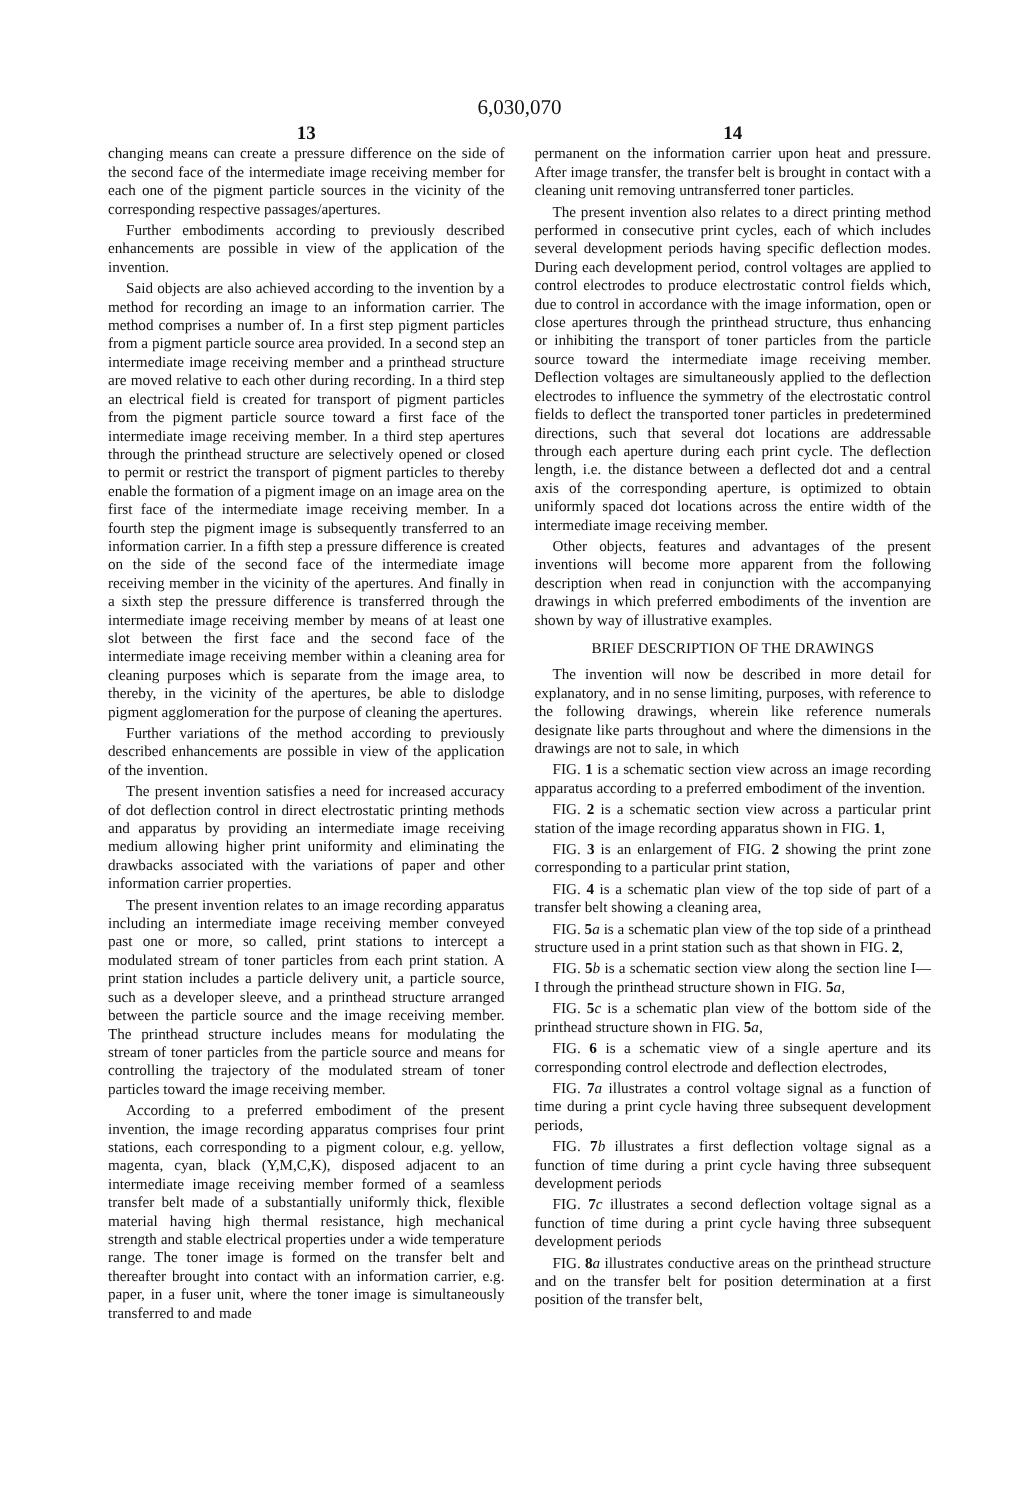6,030,070
13
changing means can create a pressure difference on the side of the second face of the intermediate image receiving member for each one of the pigment particle sources in the vicinity of the corresponding respective passages/apertures.
Further embodiments according to previously described enhancements are possible in view of the application of the invention.
Said objects are also achieved according to the invention by a method for recording an image to an information carrier. The method comprises a number of. In a first step pigment particles from a pigment particle source area provided. In a second step an intermediate image receiving member and a printhead structure are moved relative to each other during recording. In a third step an electrical field is created for transport of pigment particles from the pigment particle source toward a first face of the intermediate image receiving member. In a third step apertures through the printhead structure are selectively opened or closed to permit or restrict the transport of pigment particles to thereby enable the formation of a pigment image on an image area on the first face of the intermediate image receiving member. In a fourth step the pigment image is subsequently transferred to an information carrier. In a fifth step a pressure difference is created on the side of the second face of the intermediate image receiving member in the vicinity of the apertures. And finally in a sixth step the pressure difference is transferred through the intermediate image receiving member by means of at least one slot between the first face and the second face of the intermediate image receiving member within a cleaning area for cleaning purposes which is separate from the image area, to thereby, in the vicinity of the apertures, be able to dislodge pigment agglomeration for the purpose of cleaning the apertures.
Further variations of the method according to previously described enhancements are possible in view of the application of the invention.
The present invention satisfies a need for increased accuracy of dot deflection control in direct electrostatic printing methods and apparatus by providing an intermediate image receiving medium allowing higher print uniformity and eliminating the drawbacks associated with the variations of paper and other information carrier properties.
The present invention relates to an image recording apparatus including an intermediate image receiving member conveyed past one or more, so called, print stations to intercept a modulated stream of toner particles from each print station. A print station includes a particle delivery unit, a particle source, such as a developer sleeve, and a printhead structure arranged between the particle source and the image receiving member. The printhead structure includes means for modulating the stream of toner particles from the particle source and means for controlling the trajectory of the modulated stream of toner particles toward the image receiving member.
According to a preferred embodiment of the present invention, the image recording apparatus comprises four print stations, each corresponding to a pigment colour, e.g. yellow, magenta, cyan, black (Y,M,C,K), disposed adjacent to an intermediate image receiving member formed of a seamless transfer belt made of a substantially uniformly thick, flexible material having high thermal resistance, high mechanical strength and stable electrical properties under a wide temperature range. The toner image is formed on the transfer belt and thereafter brought into contact with an information carrier, e.g. paper, in a fuser unit, where the toner image is simultaneously transferred to and made
14
permanent on the information carrier upon heat and pressure. After image transfer, the transfer belt is brought in contact with a cleaning unit removing untransferred toner particles.
The present invention also relates to a direct printing method performed in consecutive print cycles, each of which includes several development periods having specific deflection modes. During each development period, control voltages are applied to control electrodes to produce electrostatic control fields which, due to control in accordance with the image information, open or close apertures through the printhead structure, thus enhancing or inhibiting the transport of toner particles from the particle source toward the intermediate image receiving member. Deflection voltages are simultaneously applied to the deflection electrodes to influence the symmetry of the electrostatic control fields to deflect the transported toner particles in predetermined directions, such that several dot locations are addressable through each aperture during each print cycle. The deflection length, i.e. the distance between a deflected dot and a central axis of the corresponding aperture, is optimized to obtain uniformly spaced dot locations across the entire width of the intermediate image receiving member.
Other objects, features and advantages of the present inventions will become more apparent from the following description when read in conjunction with the accompanying drawings in which preferred embodiments of the invention are shown by way of illustrative examples.
BRIEF DESCRIPTION OF THE DRAWINGS
The invention will now be described in more detail for explanatory, and in no sense limiting, purposes, with reference to the following drawings, wherein like reference numerals designate like parts throughout and where the dimensions in the drawings are not to sale, in which
FIG. 1 is a schematic section view across an image recording apparatus according to a preferred embodiment of the invention.
FIG. 2 is a schematic section view across a particular print station of the image recording apparatus shown in FIG. 1,
FIG. 3 is an enlargement of FIG. 2 showing the print zone corresponding to a particular print station,
FIG. 4 is a schematic plan view of the top side of part of a transfer belt showing a cleaning area,
FIG. 5 a is a schematic plan view of the top side of a printhead structure used in a print station such as that shown in FIG. 2,
FIG. 5 b is a schematic section view along the section line I—I through the printhead structure shown in FIG. 5 a,
FIG. 5 c is a schematic plan view of the bottom side of the printhead structure shown in FIG. 5 a,
FIG. 6 is a schematic view of a single aperture and its corresponding control electrode and deflection electrodes,
FIG. 7 a illustrates a control voltage signal as a function of time during a print cycle having three subsequent development periods,
FIG. 7 b illustrates a first deflection voltage signal as a function of time during a print cycle having three subsequent development periods
FIG. 7 c illustrates a second deflection voltage signal as a function of time during a print cycle having three subsequent development periods
FIG. 8 a illustrates conductive areas on the printhead structure and on the transfer belt for position determination at a first position of the transfer belt,